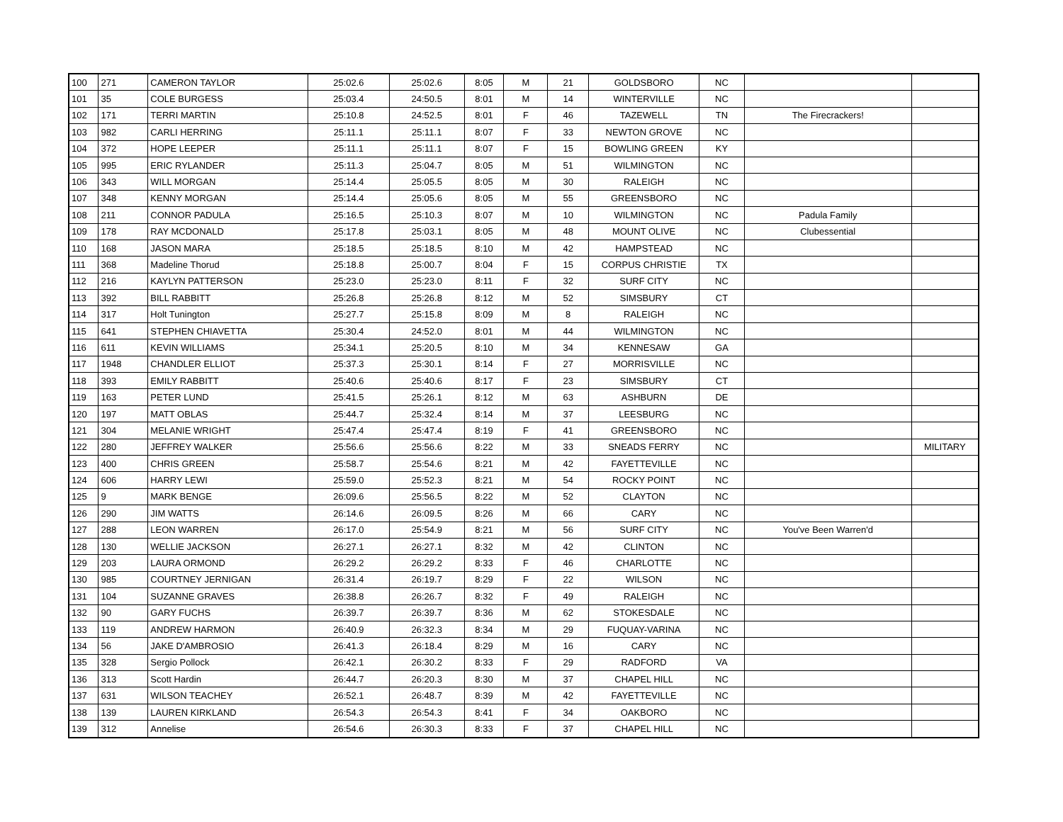| 100 | 271 | CAMERON TAYLOR | 25:02.6 | 25:02.6 | 8:05 | M | 21 | GOLDSBORO | NC | | |
| 101 | 35 | COLE BURGESS | 25:03.4 | 24:50.5 | 8:01 | M | 14 | WINTERVILLE | NC | | |
| 102 | 171 | TERRI MARTIN | 25:10.8 | 24:52.5 | 8:01 | F | 46 | TAZEWELL | TN | The Firecrackers! | |
| 103 | 982 | CARLI HERRING | 25:11.1 | 25:11.1 | 8:07 | F | 33 | NEWTON GROVE | NC | | |
| 104 | 372 | HOPE LEEPER | 25:11.1 | 25:11.1 | 8:07 | F | 15 | BOWLING GREEN | KY | | |
| 105 | 995 | ERIC RYLANDER | 25:11.3 | 25:04.7 | 8:05 | M | 51 | WILMINGTON | NC | | |
| 106 | 343 | WILL MORGAN | 25:14.4 | 25:05.5 | 8:05 | M | 30 | RALEIGH | NC | | |
| 107 | 348 | KENNY MORGAN | 25:14.4 | 25:05.6 | 8:05 | M | 55 | GREENSBORO | NC | | |
| 108 | 211 | CONNOR PADULA | 25:16.5 | 25:10.3 | 8:07 | M | 10 | WILMINGTON | NC | Padula Family | |
| 109 | 178 | RAY MCDONALD | 25:17.8 | 25:03.1 | 8:05 | M | 48 | MOUNT OLIVE | NC | Clubessential | |
| 110 | 168 | JASON MARA | 25:18.5 | 25:18.5 | 8:10 | M | 42 | HAMPSTEAD | NC | | |
| 111 | 368 | Madeline Thorud | 25:18.8 | 25:00.7 | 8:04 | F | 15 | CORPUS CHRISTIE | TX | | |
| 112 | 216 | KAYLYN PATTERSON | 25:23.0 | 25:23.0 | 8:11 | F | 32 | SURF CITY | NC | | |
| 113 | 392 | BILL RABBITT | 25:26.8 | 25:26.8 | 8:12 | M | 52 | SIMSBURY | CT | | |
| 114 | 317 | Holt Tunington | 25:27.7 | 25:15.8 | 8:09 | M | 8 | RALEIGH | NC | | |
| 115 | 641 | STEPHEN CHIAVETTA | 25:30.4 | 24:52.0 | 8:01 | M | 44 | WILMINGTON | NC | | |
| 116 | 611 | KEVIN WILLIAMS | 25:34.1 | 25:20.5 | 8:10 | M | 34 | KENNESAW | GA | | |
| 117 | 1948 | CHANDLER ELLIOT | 25:37.3 | 25:30.1 | 8:14 | F | 27 | MORRISVILLE | NC | | |
| 118 | 393 | EMILY RABBITT | 25:40.6 | 25:40.6 | 8:17 | F | 23 | SIMSBURY | CT | | |
| 119 | 163 | PETER LUND | 25:41.5 | 25:26.1 | 8:12 | M | 63 | ASHBURN | DE | | |
| 120 | 197 | MATT OBLAS | 25:44.7 | 25:32.4 | 8:14 | M | 37 | LEESBURG | NC | | |
| 121 | 304 | MELANIE WRIGHT | 25:47.4 | 25:47.4 | 8:19 | F | 41 | GREENSBORO | NC | | |
| 122 | 280 | JEFFREY WALKER | 25:56.6 | 25:56.6 | 8:22 | M | 33 | SNEADS FERRY | NC | | MILITARY |
| 123 | 400 | CHRIS GREEN | 25:58.7 | 25:54.6 | 8:21 | M | 42 | FAYETTEVILLE | NC | | |
| 124 | 606 | HARRY LEWI | 25:59.0 | 25:52.3 | 8:21 | M | 54 | ROCKY POINT | NC | | |
| 125 | 9 | MARK BENGE | 26:09.6 | 25:56.5 | 8:22 | M | 52 | CLAYTON | NC | | |
| 126 | 290 | JIM WATTS | 26:14.6 | 26:09.5 | 8:26 | M | 66 | CARY | NC | | |
| 127 | 288 | LEON WARREN | 26:17.0 | 25:54.9 | 8:21 | M | 56 | SURF CITY | NC | You've Been Warren'd | |
| 128 | 130 | WELLIE JACKSON | 26:27.1 | 26:27.1 | 8:32 | M | 42 | CLINTON | NC | | |
| 129 | 203 | LAURA ORMOND | 26:29.2 | 26:29.2 | 8:33 | F | 46 | CHARLOTTE | NC | | |
| 130 | 985 | COURTNEY JERNIGAN | 26:31.4 | 26:19.7 | 8:29 | F | 22 | WILSON | NC | | |
| 131 | 104 | SUZANNE GRAVES | 26:38.8 | 26:26.7 | 8:32 | F | 49 | RALEIGH | NC | | |
| 132 | 90 | GARY FUCHS | 26:39.7 | 26:39.7 | 8:36 | M | 62 | STOKESDALE | NC | | |
| 133 | 119 | ANDREW HARMON | 26:40.9 | 26:32.3 | 8:34 | M | 29 | FUQUAY-VARINA | NC | | |
| 134 | 56 | JAKE D'AMBROSIO | 26:41.3 | 26:18.4 | 8:29 | M | 16 | CARY | NC | | |
| 135 | 328 | Sergio Pollock | 26:42.1 | 26:30.2 | 8:33 | F | 29 | RADFORD | VA | | |
| 136 | 313 | Scott Hardin | 26:44.7 | 26:20.3 | 8:30 | M | 37 | CHAPEL HILL | NC | | |
| 137 | 631 | WILSON TEACHEY | 26:52.1 | 26:48.7 | 8:39 | M | 42 | FAYETTEVILLE | NC | | |
| 138 | 139 | LAUREN KIRKLAND | 26:54.3 | 26:54.3 | 8:41 | F | 34 | OAKBORO | NC | | |
| 139 | 312 | Annelise | 26:54.6 | 26:30.3 | 8:33 | F | 37 | CHAPEL HILL | NC | | |